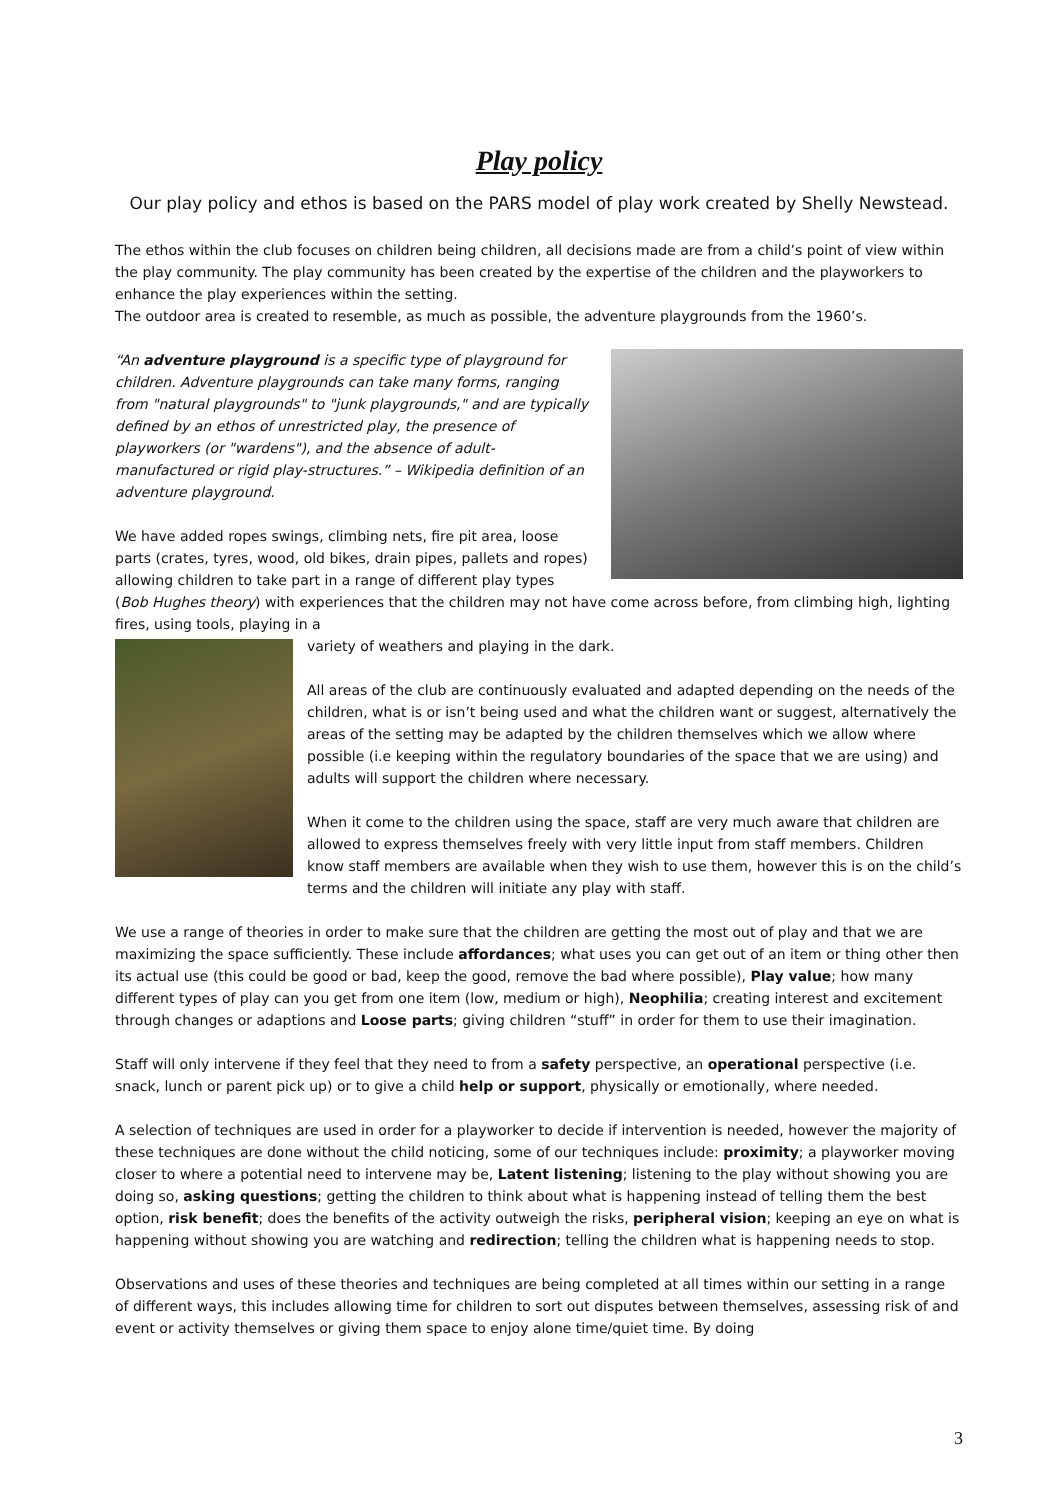Play policy
Our play policy and ethos is based on the PARS model of play work created by Shelly Newstead.
The ethos within the club focuses on children being children, all decisions made are from a child’s point of view within the play community. The play community has been created by the expertise of the children and the playworkers to enhance the play experiences within the setting.
The outdoor area is created to resemble, as much as possible, the adventure playgrounds from the 1960’s.
“An adventure playground is a specific type of playground for children. Adventure playgrounds can take many forms, ranging from "natural playgrounds" to "junk playgrounds," and are typically defined by an ethos of unrestricted play, the presence of playworkers (or "wardens"), and the absence of adult-manufactured or rigid play-structures.” – Wikipedia definition of an adventure playground.
We have added ropes swings, climbing nets, fire pit area, loose parts (crates, tyres, wood, old bikes, drain pipes, pallets and ropes) allowing children to take part in a range of different play types (Bob Hughes theory) with experiences that the children may not have come across before, from climbing high, lighting fires, using tools, playing in a
variety of weathers and playing in the dark.
All areas of the club are continuously evaluated and adapted depending on the needs of the children, what is or isn’t being used and what the children want or suggest, alternatively the areas of the setting may be adapted by the children themselves which we allow where possible (i.e keeping within the regulatory boundaries of the space that we are using) and adults will support the children where necessary.
When it come to the children using the space, staff are very much aware that children are allowed to express themselves freely with very little input from staff members. Children know staff members are available when they wish to use them, however this is on the child’s terms and the children will initiate any play with staff.
We use a range of theories in order to make sure that the children are getting the most out of play and that we are maximizing the space sufficiently. These include affordances; what uses you can get out of an item or thing other then its actual use (this could be good or bad, keep the good, remove the bad where possible), Play value; how many different types of play can you get from one item (low, medium or high), Neophilia; creating interest and excitement through changes or adaptions and Loose parts; giving children “stuff” in order for them to use their imagination.
Staff will only intervene if they feel that they need to from a safety perspective, an operational perspective (i.e. snack, lunch or parent pick up) or to give a child help or support, physically or emotionally, where needed.
A selection of techniques are used in order for a playworker to decide if intervention is needed, however the majority of these techniques are done without the child noticing, some of our techniques include: proximity; a playworker moving closer to where a potential need to intervene may be, Latent listening; listening to the play without showing you are doing so, asking questions; getting the children to think about what is happening instead of telling them the best option, risk benefit; does the benefits of the activity outweigh the risks, peripheral vision; keeping an eye on what is happening without showing you are watching and redirection; telling the children what is happening needs to stop.
Observations and uses of these theories and techniques are being completed at all times within our setting in a range of different ways, this includes allowing time for children to sort out disputes between themselves, assessing risk of and event or activity themselves or giving them space to enjoy alone time/quiet time. By doing
3